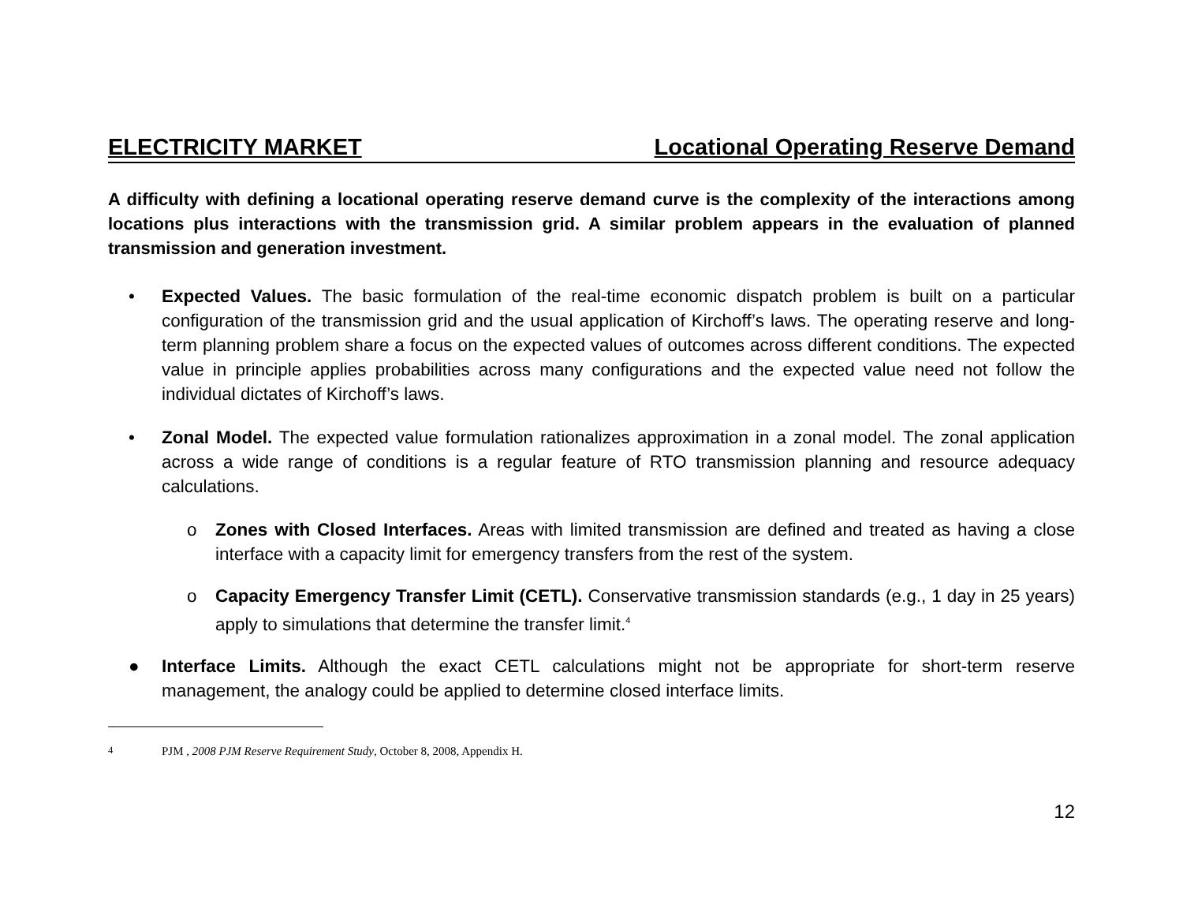ELECTRICITY MARKET Locational Operating Reserve Demand
A difficulty with defining a locational operating reserve demand curve is the complexity of the interactions among locations plus interactions with the transmission grid. A similar problem appears in the evaluation of planned transmission and generation investment.
• Expected Values. The basic formulation of the real-time economic dispatch problem is built on a particular configuration of the transmission grid and the usual application of Kirchoff’s laws. The operating reserve and long-term planning problem share a focus on the expected values of outcomes across different conditions. The expected value in principle applies probabilities across many configurations and the expected value need not follow the individual dictates of Kirchoff’s laws.
• Zonal Model. The expected value formulation rationalizes approximation in a zonal model. The zonal application across a wide range of conditions is a regular feature of RTO transmission planning and resource adequacy calculations.
o Zones with Closed Interfaces. Areas with limited transmission are defined and treated as having a close interface with a capacity limit for emergency transfers from the rest of the system.
o Capacity Emergency Transfer Limit (CETL). Conservative transmission standards (e.g., 1 day in 25 years) apply to simulations that determine the transfer limit.<sup>4</sup>
● Interface Limits. Although the exact CETL calculations might not be appropriate for short-term reserve management, the analogy could be applied to determine closed interface limits.
<sup>4</sup> PJM , 2008 PJM Reserve Requirement Study, October 8, 2008, Appendix H.
12